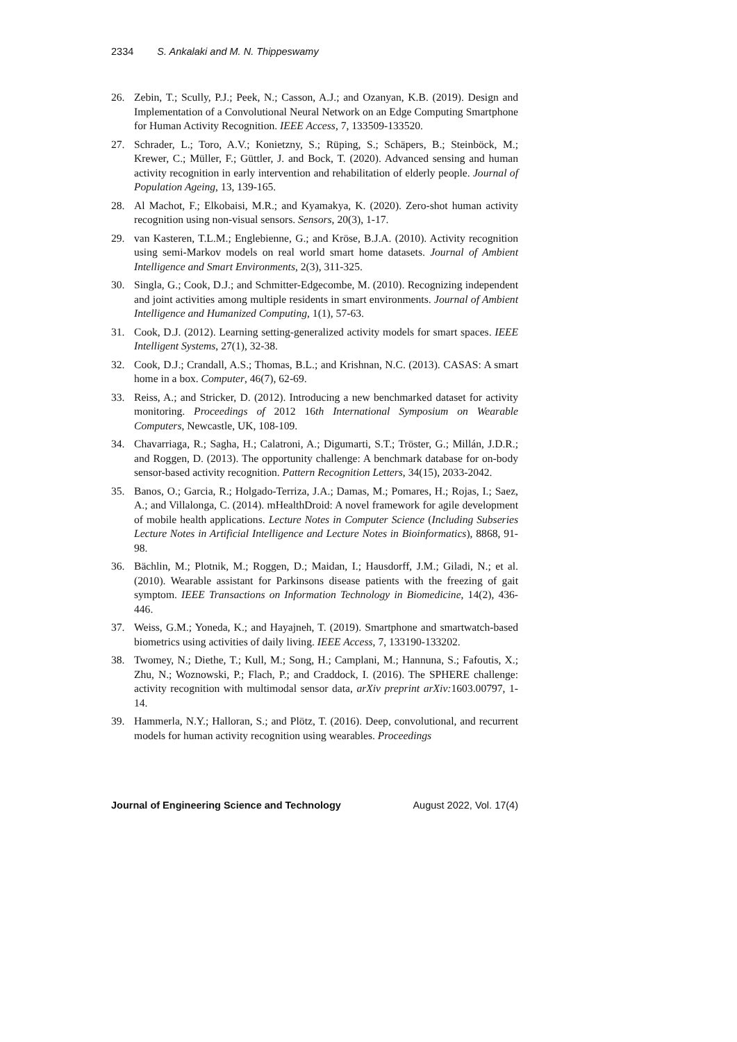2334 S. Ankalaki and M. N. Thippeswamy
26. Zebin, T.; Scully, P.J.; Peek, N.; Casson, A.J.; and Ozanyan, K.B. (2019). Design and Implementation of a Convolutional Neural Network on an Edge Computing Smartphone for Human Activity Recognition. IEEE Access, 7, 133509-133520.
27. Schrader, L.; Toro, A.V.; Konietzny, S.; Rüping, S.; Schäpers, B.; Steinböck, M.; Krewer, C.; Müller, F.; Güttler, J. and Bock, T. (2020). Advanced sensing and human activity recognition in early intervention and rehabilitation of elderly people. Journal of Population Ageing, 13, 139-165.
28. Al Machot, F.; Elkobaisi, M.R.; and Kyamakya, K. (2020). Zero-shot human activity recognition using non-visual sensors. Sensors, 20(3), 1-17.
29. van Kasteren, T.L.M.; Englebienne, G.; and Kröse, B.J.A. (2010). Activity recognition using semi-Markov models on real world smart home datasets. Journal of Ambient Intelligence and Smart Environments, 2(3), 311-325.
30. Singla, G.; Cook, D.J.; and Schmitter-Edgecombe, M. (2010). Recognizing independent and joint activities among multiple residents in smart environments. Journal of Ambient Intelligence and Humanized Computing, 1(1), 57-63.
31. Cook, D.J. (2012). Learning setting-generalized activity models for smart spaces. IEEE Intelligent Systems, 27(1), 32-38.
32. Cook, D.J.; Crandall, A.S.; Thomas, B.L.; and Krishnan, N.C. (2013). CASAS: A smart home in a box. Computer, 46(7), 62-69.
33. Reiss, A.; and Stricker, D. (2012). Introducing a new benchmarked dataset for activity monitoring. Proceedings of 2012 16th International Symposium on Wearable Computers, Newcastle, UK, 108-109.
34. Chavarriaga, R.; Sagha, H.; Calatroni, A.; Digumarti, S.T.; Tröster, G.; Millán, J.D.R.; and Roggen, D. (2013). The opportunity challenge: A benchmark database for on-body sensor-based activity recognition. Pattern Recognition Letters, 34(15), 2033-2042.
35. Banos, O.; Garcia, R.; Holgado-Terriza, J.A.; Damas, M.; Pomares, H.; Rojas, I.; Saez, A.; and Villalonga, C. (2014). mHealthDroid: A novel framework for agile development of mobile health applications. Lecture Notes in Computer Science (Including Subseries Lecture Notes in Artificial Intelligence and Lecture Notes in Bioinformatics), 8868, 91-98.
36. Bächlin, M.; Plotnik, M.; Roggen, D.; Maidan, I.; Hausdorff, J.M.; Giladi, N.; et al. (2010). Wearable assistant for Parkinsons disease patients with the freezing of gait symptom. IEEE Transactions on Information Technology in Biomedicine, 14(2), 436-446.
37. Weiss, G.M.; Yoneda, K.; and Hayajneh, T. (2019). Smartphone and smartwatch-based biometrics using activities of daily living. IEEE Access, 7, 133190-133202.
38. Twomey, N.; Diethe, T.; Kull, M.; Song, H.; Camplani, M.; Hannuna, S.; Fafoutis, X.; Zhu, N.; Woznowski, P.; Flach, P.; and Craddock, I. (2016). The SPHERE challenge: activity recognition with multimodal sensor data, arXiv preprint arXiv: 1603.00797, 1-14.
39. Hammerla, N.Y.; Halloran, S.; and Plötz, T. (2016). Deep, convolutional, and recurrent models for human activity recognition using wearables. Proceedings
Journal of Engineering Science and Technology August 2022, Vol. 17(4)